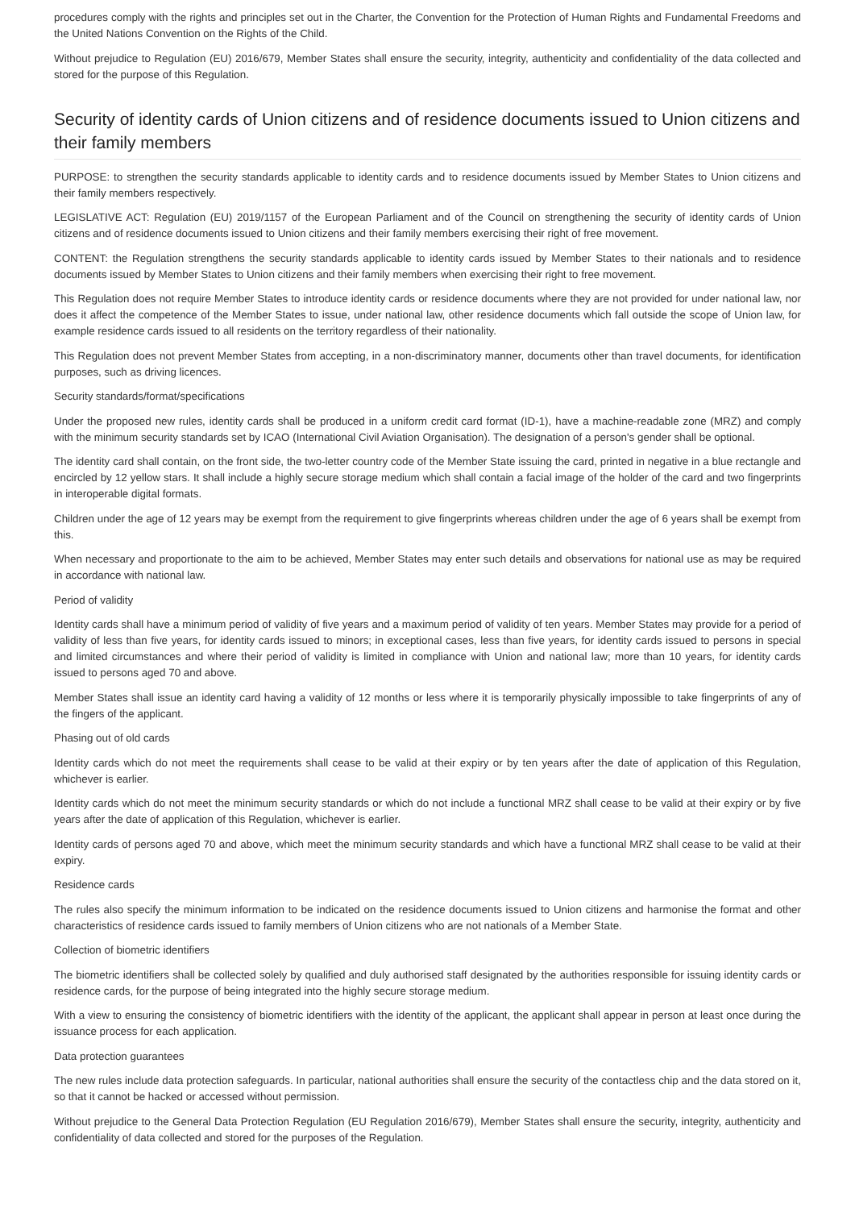procedures comply with the rights and principles set out in the Charter, the Convention for the Protection of Human Rights and Fundamental Freedoms and the United Nations Convention on the Rights of the Child.
Without prejudice to Regulation (EU) 2016/679, Member States shall ensure the security, integrity, authenticity and confidentiality of the data collected and stored for the purpose of this Regulation.
Security of identity cards of Union citizens and of residence documents issued to Union citizens and their family members
PURPOSE: to strengthen the security standards applicable to identity cards and to residence documents issued by Member States to Union citizens and their family members respectively.
LEGISLATIVE ACT: Regulation (EU) 2019/1157 of the European Parliament and of the Council on strengthening the security of identity cards of Union citizens and of residence documents issued to Union citizens and their family members exercising their right of free movement.
CONTENT: the Regulation strengthens the security standards applicable to identity cards issued by Member States to their nationals and to residence documents issued by Member States to Union citizens and their family members when exercising their right to free movement.
This Regulation does not require Member States to introduce identity cards or residence documents where they are not provided for under national law, nor does it affect the competence of the Member States to issue, under national law, other residence documents which fall outside the scope of Union law, for example residence cards issued to all residents on the territory regardless of their nationality.
This Regulation does not prevent Member States from accepting, in a non-discriminatory manner, documents other than travel documents, for identification purposes, such as driving licences.
Security standards/format/specifications
Under the proposed new rules, identity cards shall be produced in a uniform credit card format (ID-1), have a machine-readable zone (MRZ) and comply with the minimum security standards set by ICAO (International Civil Aviation Organisation). The designation of a person's gender shall be optional.
The identity card shall contain, on the front side, the two-letter country code of the Member State issuing the card, printed in negative in a blue rectangle and encircled by 12 yellow stars. It shall include a highly secure storage medium which shall contain a facial image of the holder of the card and two fingerprints in interoperable digital formats.
Children under the age of 12 years may be exempt from the requirement to give fingerprints whereas children under the age of 6 years shall be exempt from this.
When necessary and proportionate to the aim to be achieved, Member States may enter such details and observations for national use as may be required in accordance with national law.
Period of validity
Identity cards shall have a minimum period of validity of five years and a maximum period of validity of ten years. Member States may provide for a period of validity of less than five years, for identity cards issued to minors; in exceptional cases, less than five years, for identity cards issued to persons in special and limited circumstances and where their period of validity is limited in compliance with Union and national law; more than 10 years, for identity cards issued to persons aged 70 and above.
Member States shall issue an identity card having a validity of 12 months or less where it is temporarily physically impossible to take fingerprints of any of the fingers of the applicant.
Phasing out of old cards
Identity cards which do not meet the requirements shall cease to be valid at their expiry or by ten years after the date of application of this Regulation, whichever is earlier.
Identity cards which do not meet the minimum security standards or which do not include a functional MRZ shall cease to be valid at their expiry or by five years after the date of application of this Regulation, whichever is earlier.
Identity cards of persons aged 70 and above, which meet the minimum security standards and which have a functional MRZ shall cease to be valid at their expiry.
Residence cards
The rules also specify the minimum information to be indicated on the residence documents issued to Union citizens and harmonise the format and other characteristics of residence cards issued to family members of Union citizens who are not nationals of a Member State.
Collection of biometric identifiers
The biometric identifiers shall be collected solely by qualified and duly authorised staff designated by the authorities responsible for issuing identity cards or residence cards, for the purpose of being integrated into the highly secure storage medium.
With a view to ensuring the consistency of biometric identifiers with the identity of the applicant, the applicant shall appear in person at least once during the issuance process for each application.
Data protection guarantees
The new rules include data protection safeguards. In particular, national authorities shall ensure the security of the contactless chip and the data stored on it, so that it cannot be hacked or accessed without permission.
Without prejudice to the General Data Protection Regulation (EU Regulation 2016/679), Member States shall ensure the security, integrity, authenticity and confidentiality of data collected and stored for the purposes of the Regulation.